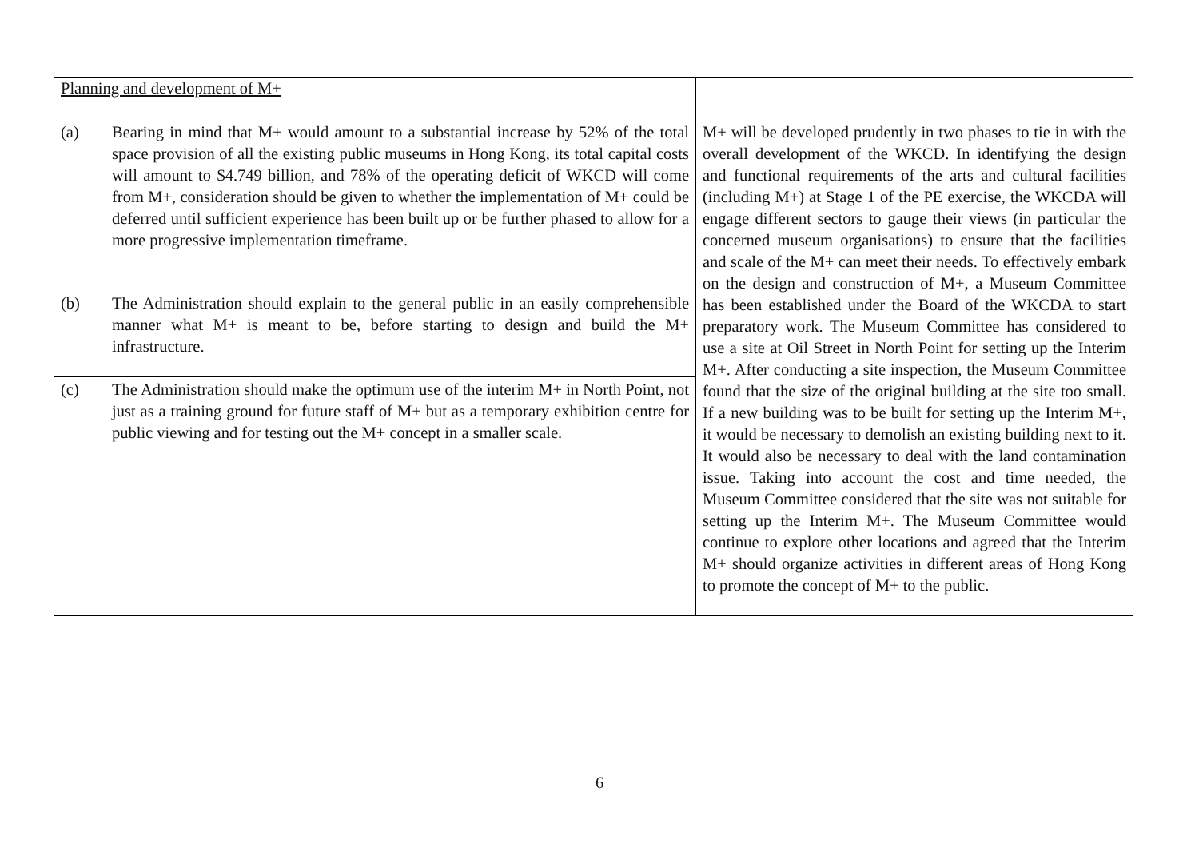| Planning and development of M+ | |
| (a) Bearing in mind that M+ would amount to a substantial increase by 52% of the total space provision of all the existing public museums in Hong Kong, its total capital costs will amount to $4.749 billion, and 78% of the operating deficit of WKCD will come from M+, consideration should be given to whether the implementation of M+ could be deferred until sufficient experience has been built up or be further phased to allow for a more progressive implementation timeframe. | M+ will be developed prudently in two phases to tie in with the overall development of the WKCD. In identifying the design and functional requirements of the arts and cultural facilities (including M+) at Stage 1 of the PE exercise, the WKCDA will engage different sectors to gauge their views (in particular the concerned museum organisations) to ensure that the facilities and scale of the M+ can meet their needs. To effectively embark on the design and construction of M+, a Museum Committee has been established under the Board of the WKCDA to start preparatory work. The Museum Committee has considered to use a site at Oil Street in North Point for setting up the Interim M+. After conducting a site inspection, the Museum Committee found that the size of the original building at the site too small. If a new building was to be built for setting up the Interim M+, it would be necessary to demolish an existing building next to it. It would also be necessary to deal with the land contamination issue. Taking into account the cost and time needed, the Museum Committee considered that the site was not suitable for setting up the Interim M+. The Museum Committee would continue to explore other locations and agreed that the Interim M+ should organize activities in different areas of Hong Kong to promote the concept of M+ to the public. |
| (b) The Administration should explain to the general public in an easily comprehensible manner what M+ is meant to be, before starting to design and build the M+ infrastructure. | |
| (c) The Administration should make the optimum use of the interim M+ in North Point, not just as a training ground for future staff of M+ but as a temporary exhibition centre for public viewing and for testing out the M+ concept in a smaller scale. | |
6